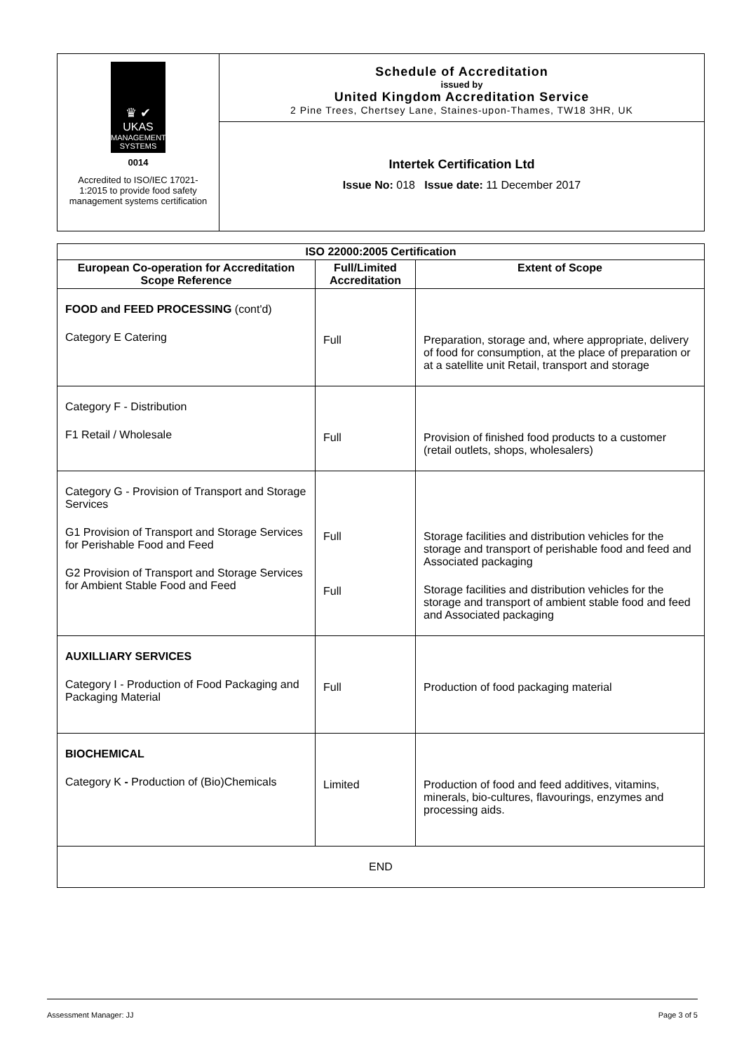♛ ✔
UKAS
MANAGEMENT SYSTEMS
0014
Accredited to ISO/IEC 17021-1:2015 to provide food safety management systems certification
Schedule of Accreditation
issued by
United Kingdom Accreditation Service
2 Pine Trees, Chertsey Lane, Staines-upon-Thames, TW18 3HR, UK
Intertek Certification Ltd
Issue No: 018 Issue date: 11 December 2017
| ISO 22000:2005 Certification | | |
| --- | --- | --- |
| European Co-operation for Accreditation Scope Reference | Full/Limited Accreditation | Extent of Scope |
| FOOD and FEED PROCESSING (cont'd) Category E Catering | Full | Preparation, storage and, where appropriate, delivery of food for consumption, at the place of preparation or at a satellite unit Retail, transport and storage |
| Category F - Distribution F1 Retail / Wholesale | Full | Provision of finished food products to a customer (retail outlets, shops, wholesalers) |
| Category G - Provision of Transport and Storage Services G1 Provision of Transport and Storage Services for Perishable Food and Feed G2 Provision of Transport and Storage Services for Ambient Stable Food and Feed | Full Full | Storage facilities and distribution vehicles for the storage and transport of perishable food and feed and Associated packaging Storage facilities and distribution vehicles for the storage and transport of ambient stable food and feed and Associated packaging |
| AUXILLIARY SERVICES Category I - Production of Food Packaging and Packaging Material | Full | Production of food packaging material |
| BIOCHEMICAL Category K - Production of (Bio)Chemicals | Limited | Production of food and feed additives, vitamins, minerals, bio-cultures, flavourings, enzymes and processing aids. |
| END | | |
Assessment Manager: JJ Page 3 of 5